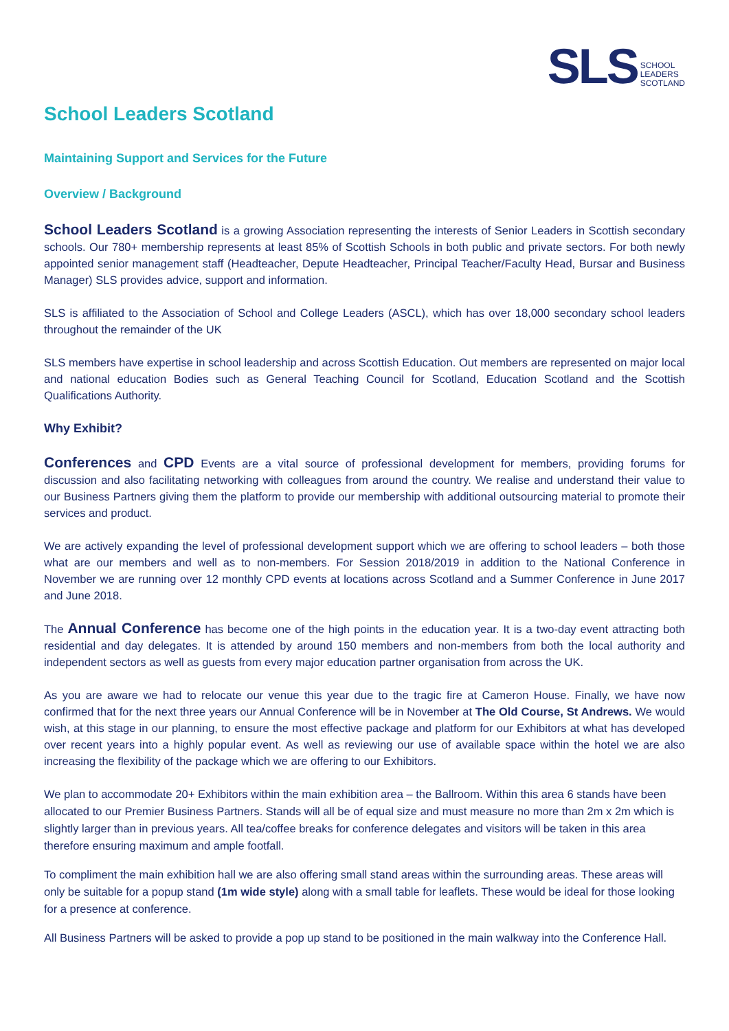SLS
SCHOOL
LEADERS
SCOTLAND
School Leaders Scotland
Maintaining Support and Services for the Future
Overview / Background
School Leaders Scotland is a growing Association representing the interests of Senior Leaders in Scottish secondary schools. Our 780+ membership represents at least 85% of Scottish Schools in both public and private sectors. For both newly appointed senior management staff (Headteacher, Depute Headteacher, Principal Teacher/Faculty Head, Bursar and Business Manager) SLS provides advice, support and information.
SLS is affiliated to the Association of School and College Leaders (ASCL), which has over 18,000 secondary school leaders throughout the remainder of the UK
SLS members have expertise in school leadership and across Scottish Education. Out members are represented on major local and national education Bodies such as General Teaching Council for Scotland, Education Scotland and the Scottish Qualifications Authority.
Why Exhibit?
Conferences and CPD Events are a vital source of professional development for members, providing forums for discussion and also facilitating networking with colleagues from around the country. We realise and understand their value to our Business Partners giving them the platform to provide our membership with additional outsourcing material to promote their services and product.
We are actively expanding the level of professional development support which we are offering to school leaders – both those what are our members and well as to non-members. For Session 2018/2019 in addition to the National Conference in November we are running over 12 monthly CPD events at locations across Scotland and a Summer Conference in June 2017 and June 2018.
The Annual Conference has become one of the high points in the education year. It is a two-day event attracting both residential and day delegates. It is attended by around 150 members and non-members from both the local authority and independent sectors as well as guests from every major education partner organisation from across the UK.
As you are aware we had to relocate our venue this year due to the tragic fire at Cameron House. Finally, we have now confirmed that for the next three years our Annual Conference will be in November at The Old Course, St Andrews. We would wish, at this stage in our planning, to ensure the most effective package and platform for our Exhibitors at what has developed over recent years into a highly popular event. As well as reviewing our use of available space within the hotel we are also increasing the flexibility of the package which we are offering to our Exhibitors.
We plan to accommodate 20+ Exhibitors within the main exhibition area – the Ballroom. Within this area 6 stands have been allocated to our Premier Business Partners. Stands will all be of equal size and must measure no more than 2m x 2m which is slightly larger than in previous years. All tea/coffee breaks for conference delegates and visitors will be taken in this area therefore ensuring maximum and ample footfall.
To compliment the main exhibition hall we are also offering small stand areas within the surrounding areas. These areas will only be suitable for a popup stand (1m wide style) along with a small table for leaflets. These would be ideal for those looking for a presence at conference.
All Business Partners will be asked to provide a pop up stand to be positioned in the main walkway into the Conference Hall.